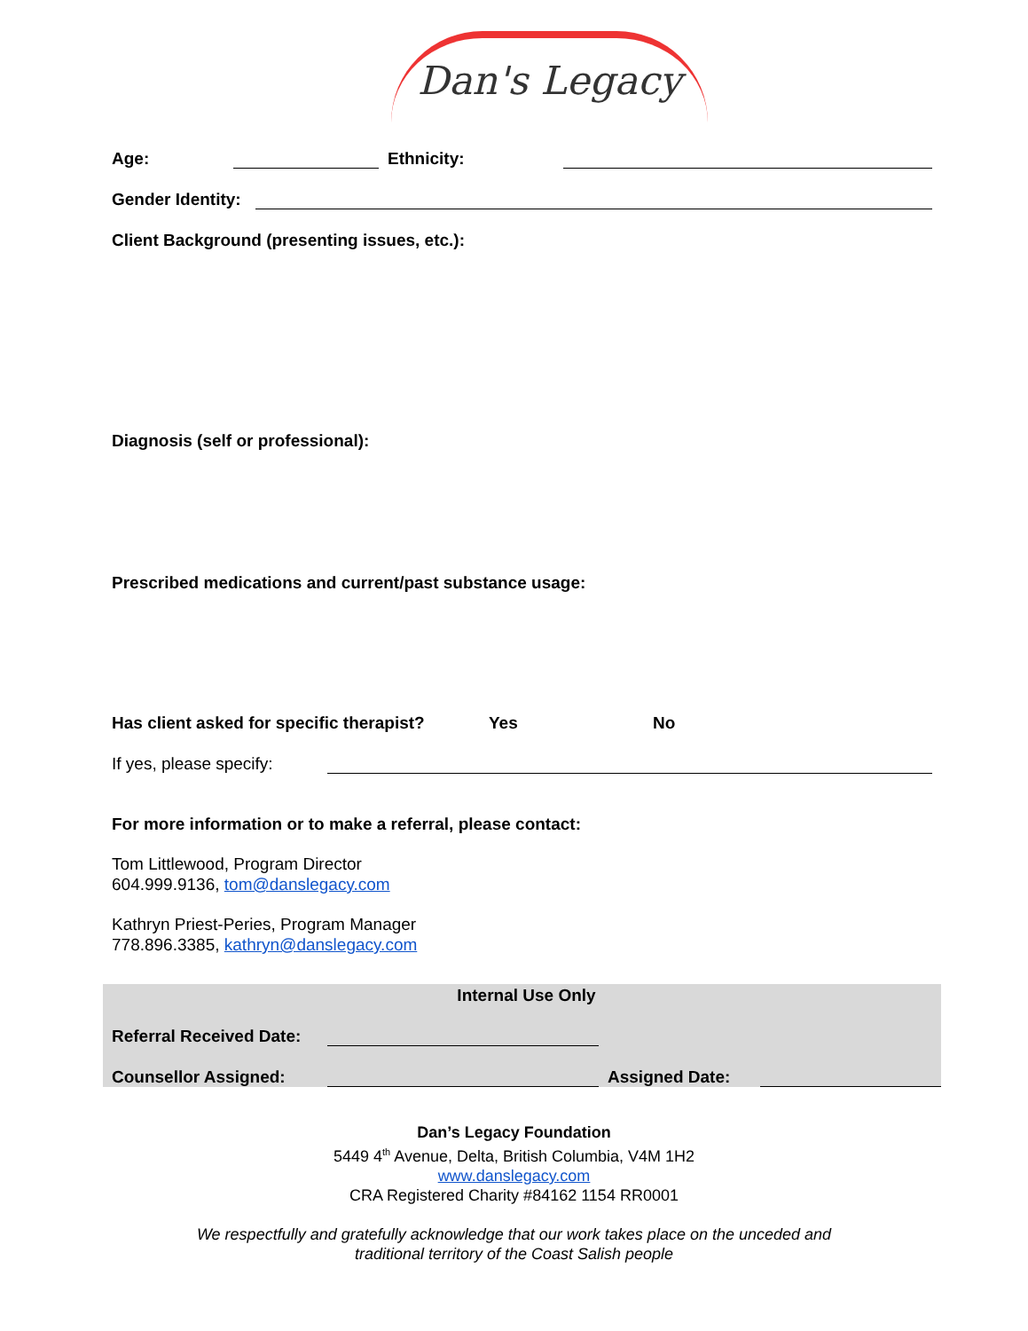Dan's Legacy
Age: Ethnicity:
Gender Identity:
Client Background (presenting issues, etc.):
Diagnosis (self or professional):
Prescribed medications and current/past substance usage:
Has client asked for specific therapist? Yes No
If yes, please specify:
For more information or to make a referral, please contact:
Tom Littlewood, Program Director
604.999.9136, tom@danslegacy.com
Kathryn Priest-Peries, Program Manager
778.896.3385, kathryn@danslegacy.com
Internal Use Only
Referral Received Date:
Counsellor Assigned: Assigned Date:
Dan’s Legacy Foundation
5449 4<sup>th</sup> Avenue, Delta, British Columbia, V4M 1H2
www.danslegacy.com
CRA Registered Charity #84162 1154 RR0001
We respectfully and gratefully acknowledge that our work takes place on the unceded and
traditional territory of the Coast Salish people